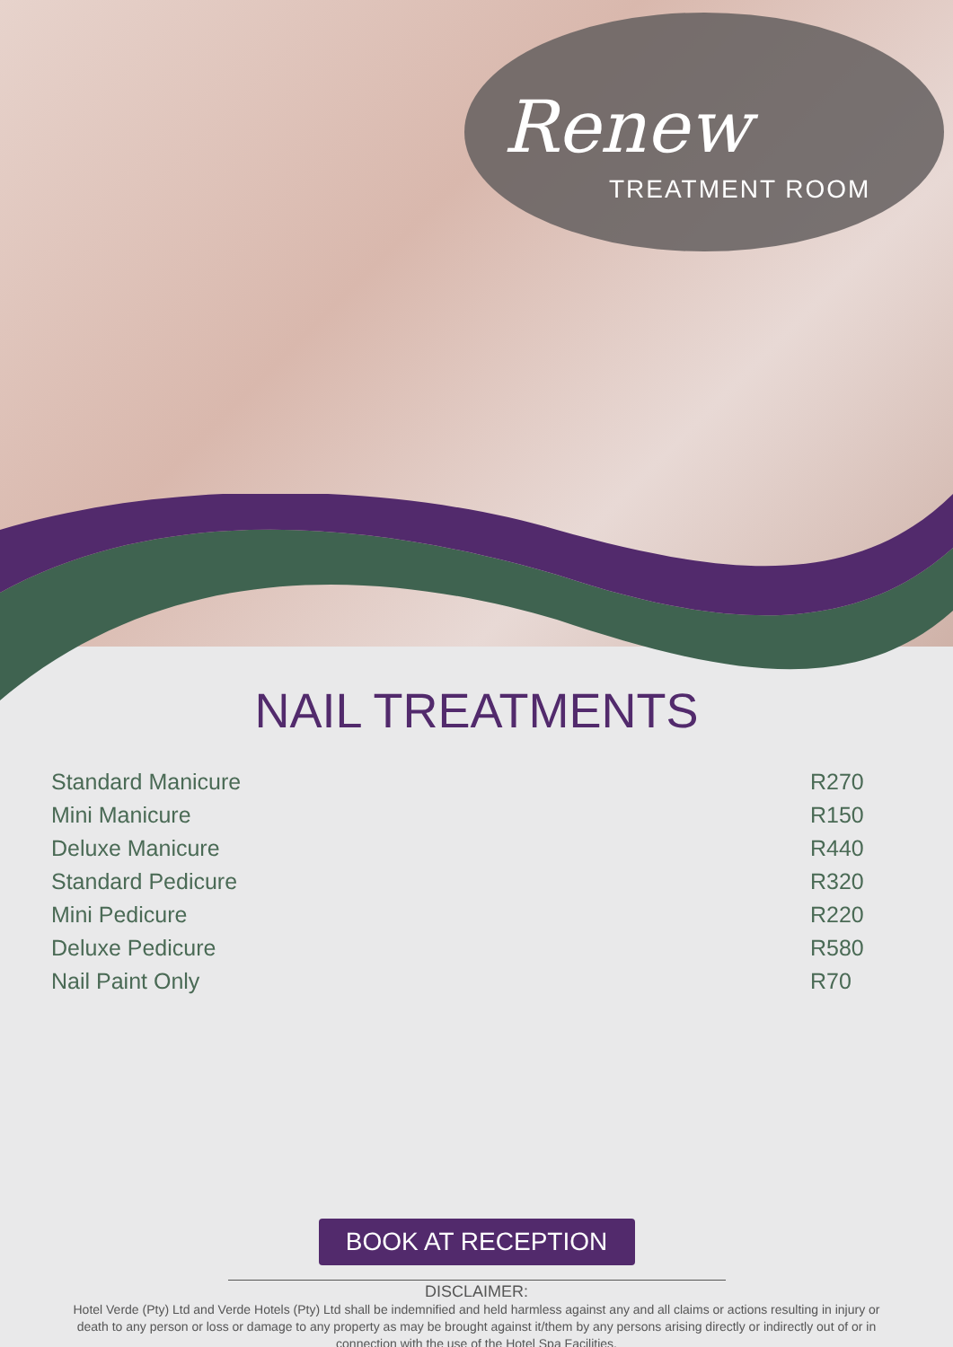Renew
TREATMENT ROOM
NAIL TREATMENTS
| Standard Manicure | R270 |
| Mini Manicure | R150 |
| Deluxe Manicure | R440 |
| Standard Pedicure | R320 |
| Mini Pedicure | R220 |
| Deluxe Pedicure | R580 |
| Nail Paint Only | R70 |
BOOK AT RECEPTION
DISCLAIMER:
Hotel Verde (Pty) Ltd and Verde Hotels (Pty) Ltd shall be indemnified and held harmless against any and all claims or actions resulting in injury or death to any person or loss or damage to any property as may be brought against it/them by any persons arising directly or indirectly out of or in connection with the use of the Hotel Spa Facilities.